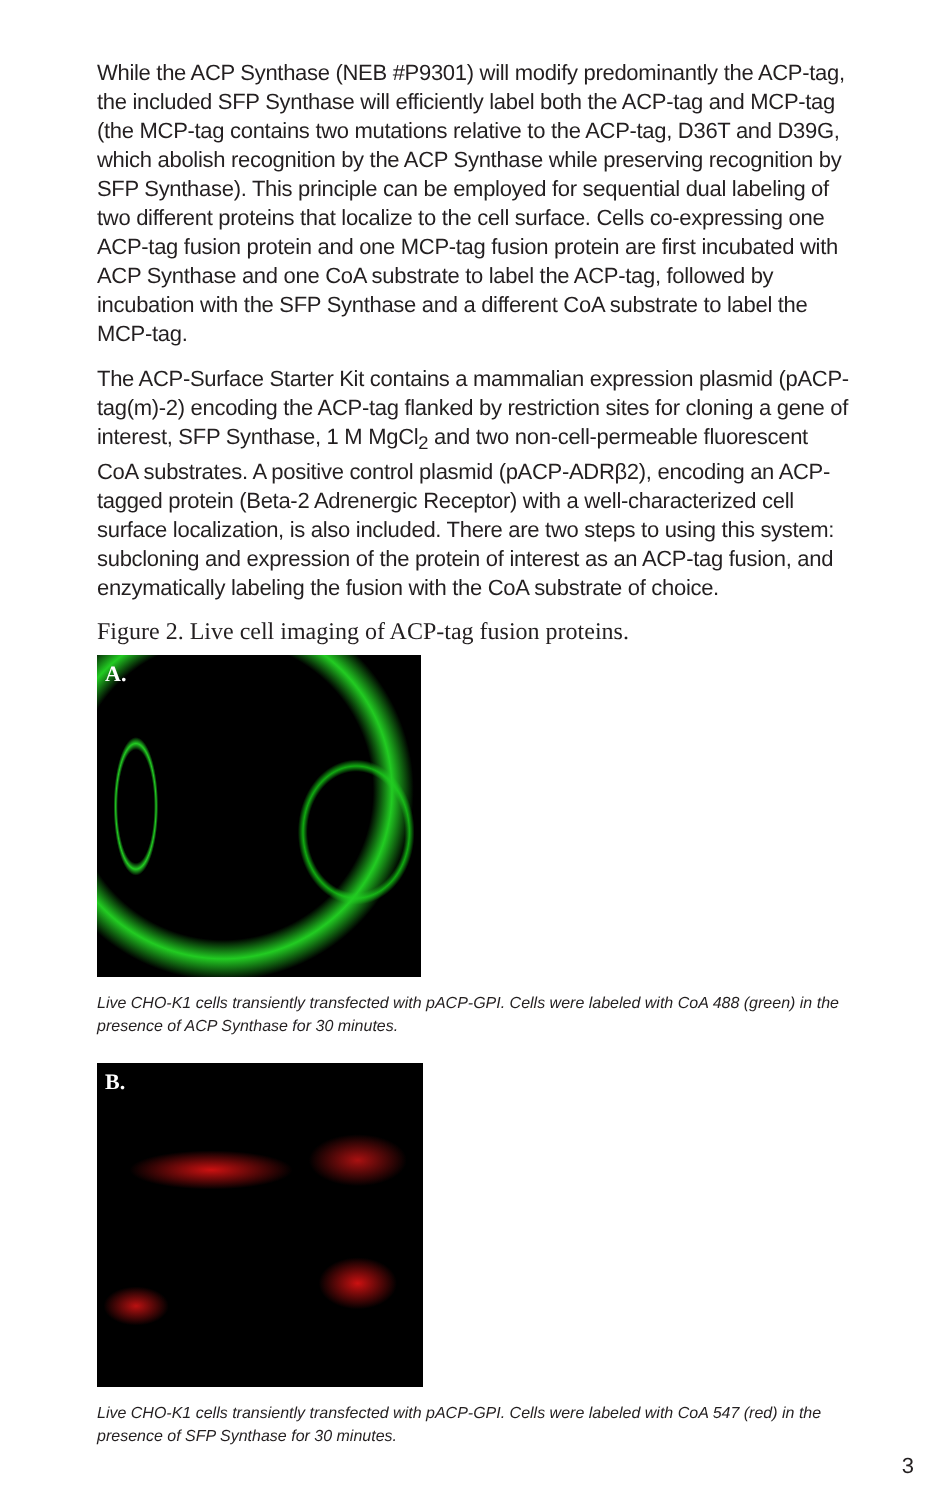While the ACP Synthase (NEB #P9301) will modify predominantly the ACP-tag, the included SFP Synthase will efficiently label both the ACP-tag and MCP-tag (the MCP-tag contains two mutations relative to the ACP-tag, D36T and D39G, which abolish recognition by the ACP Synthase while preserving recognition by SFP Synthase). This principle can be employed for sequential dual labeling of two different proteins that localize to the cell surface. Cells co-expressing one ACP-tag fusion protein and one MCP-tag fusion protein are first incubated with ACP Synthase and one CoA substrate to label the ACP-tag, followed by incubation with the SFP Synthase and a different CoA substrate to label the MCP-tag.
The ACP-Surface Starter Kit contains a mammalian expression plasmid (pACP-tag(m)-2) encoding the ACP-tag flanked by restriction sites for cloning a gene of interest, SFP Synthase, 1 M MgCl<sub>2</sub> and two non-cell-permeable fluorescent CoA substrates. A positive control plasmid (pACP-ADRβ2), encoding an ACP-tagged protein (Beta-2 Adrenergic Receptor) with a well-characterized cell surface localization, is also included. There are two steps to using this system: subcloning and expression of the protein of interest as an ACP-tag fusion, and enzymatically labeling the fusion with the CoA substrate of choice.
Figure 2. Live cell imaging of ACP-tag fusion proteins.
A.
Live CHO-K1 cells transiently transfected with pACP-GPI. Cells were labeled with CoA 488 (green) in the presence of ACP Synthase for 30 minutes.
B.
Live CHO-K1 cells transiently transfected with pACP-GPI. Cells were labeled with CoA 547 (red) in the presence of SFP Synthase for 30 minutes.
3